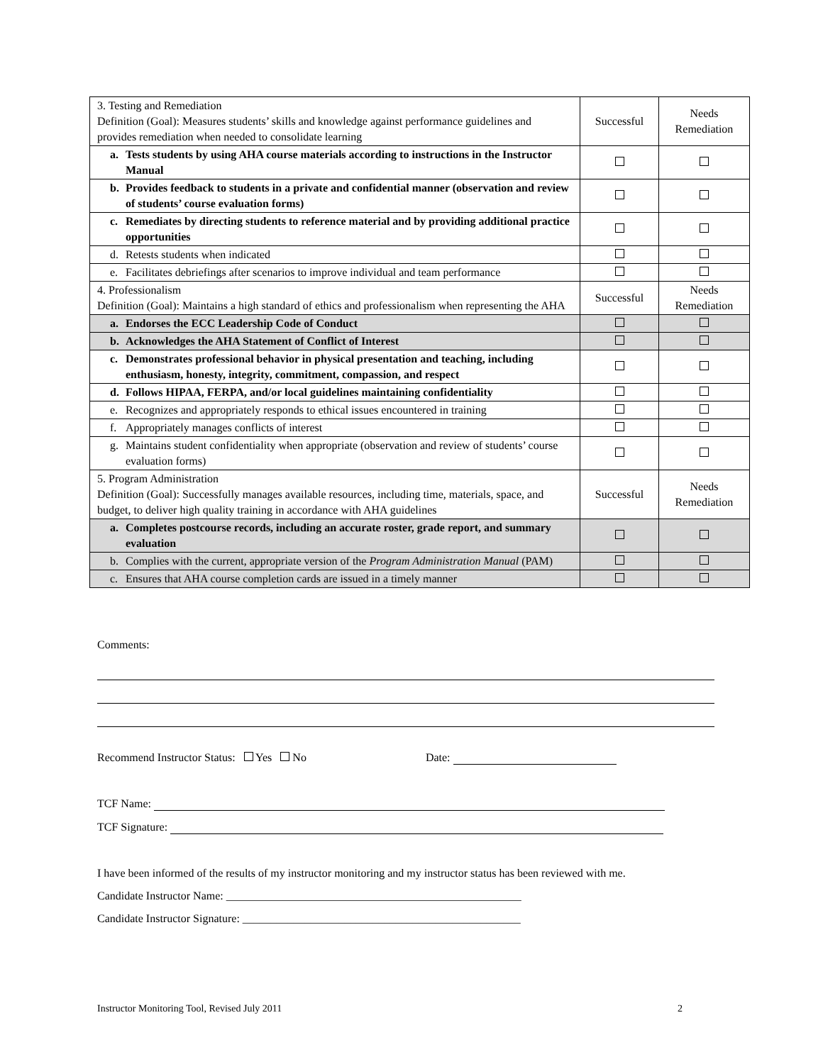| 3. Testing and Remediation Definition (Goal): Measures students’ skills and knowledge against performance guidelines and provides remediation when needed to consolidate learning | Successful | Needs Remediation |
| a. Tests students by using AHA course materials according to instructions in the Instructor Manual | | |
| b. Provides feedback to students in a private and confidential manner (observation and review of students’ course evaluation forms) | | |
| c. Remediates by directing students to reference material and by providing additional practice opportunities | | |
| d. Retests students when indicated | | |
| e. Facilitates debriefings after scenarios to improve individual and team performance | | |
| 4. Professionalism Definition (Goal): Maintains a high standard of ethics and professionalism when representing the AHA | Successful | Needs Remediation |
| a. Endorses the ECC Leadership Code of Conduct | | |
| b. Acknowledges the AHA Statement of Conflict of Interest | | |
| c. Demonstrates professional behavior in physical presentation and teaching, including enthusiasm, honesty, integrity, commitment, compassion, and respect | | |
| d. Follows HIPAA, FERPA, and/or local guidelines maintaining confidentiality | | |
| e. Recognizes and appropriately responds to ethical issues encountered in training | | |
| f. Appropriately manages conflicts of interest | | |
| g. Maintains student confidentiality when appropriate (observation and review of students’ course evaluation forms) | | |
| 5. Program Administration Definition (Goal): Successfully manages available resources, including time, materials, space, and budget, to deliver high quality training in accordance with AHA guidelines | Successful | Needs Remediation |
| a. Completes postcourse records, including an accurate roster, grade report, and summary evaluation | | |
| b. Complies with the current, appropriate version of the Program Administration Manual (PAM) | | |
| c. Ensures that AHA course completion cards are issued in a timely manner | | |
Comments:
Recommend Instructor Status: Yes No Date:
TCF Name:
TCF Signature:
I have been informed of the results of my instructor monitoring and my instructor status has been reviewed with me.
Candidate Instructor Name: ____________________________________________________
Candidate Instructor Signature: _________________________________________________
Instructor Monitoring Tool, Revised July 2011 2